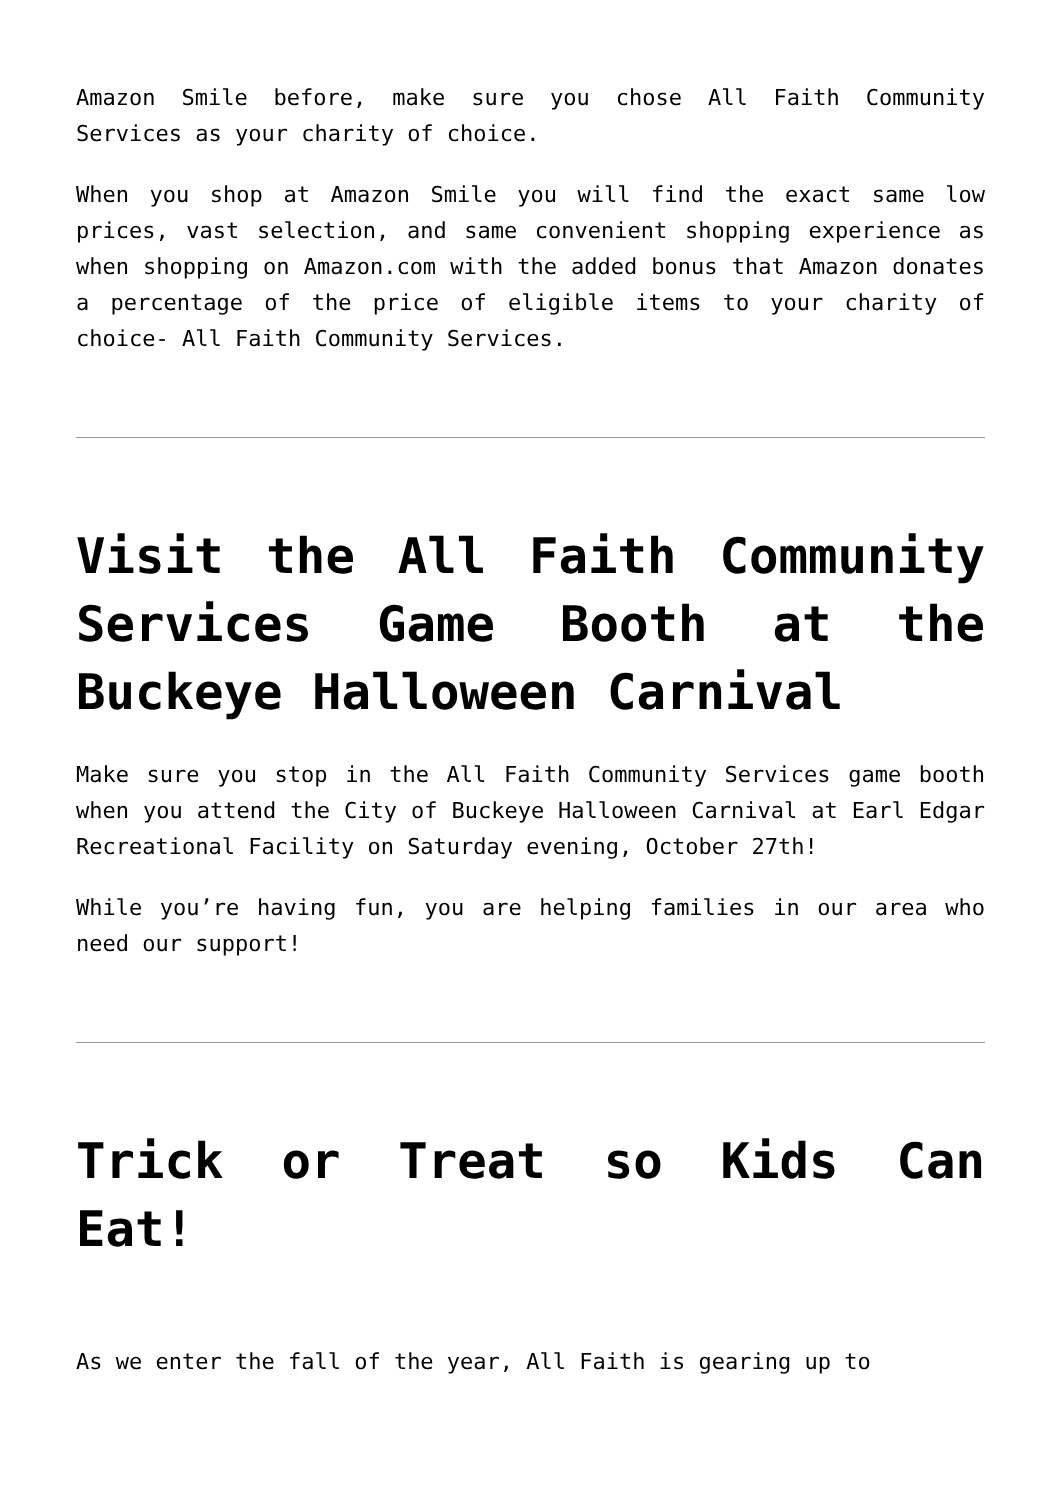Amazon Smile before, make sure you chose All Faith Community Services as your charity of choice.
When you shop at Amazon Smile you will find the exact same low prices, vast selection, and same convenient shopping experience as when shopping on Amazon.com with the added bonus that Amazon donates a percentage of the price of eligible items to your charity of choice- All Faith Community Services.
Visit the All Faith Community Services Game Booth at the Buckeye Halloween Carnival
Make sure you stop in the All Faith Community Services game booth when you attend the City of Buckeye Halloween Carnival at Earl Edgar Recreational Facility on Saturday evening, October 27th!
While you’re having fun, you are helping families in our area who need our support!
Trick or Treat so Kids Can Eat!
As we enter the fall of the year, All Faith is gearing up to